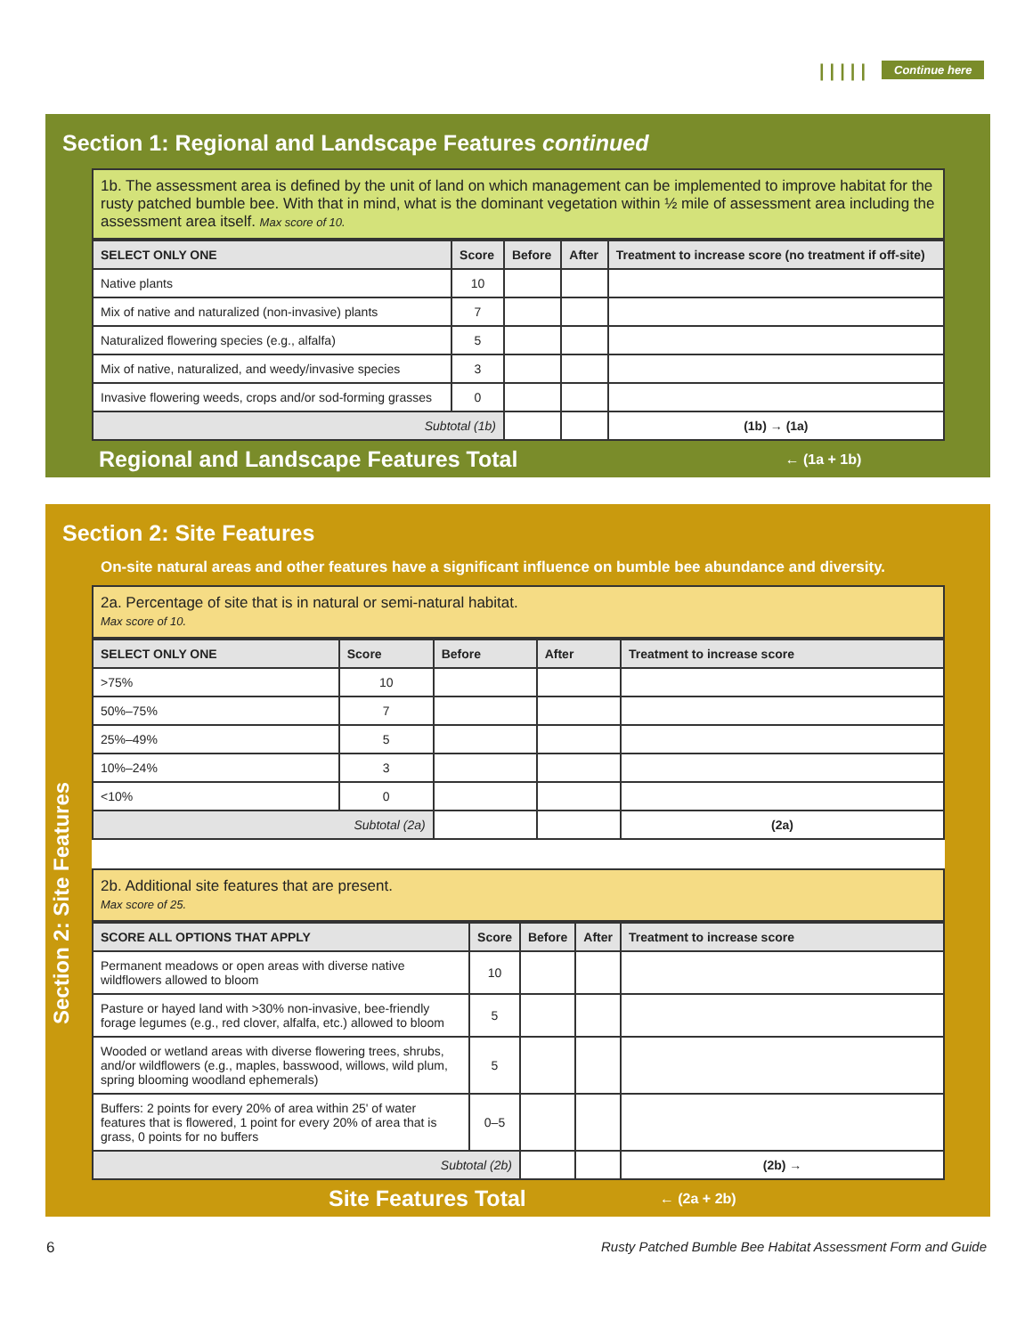||||| Continue here
Section 1: Regional and Landscape Features continued
1b. The assessment area is defined by the unit of land on which management can be implemented to improve habitat for the rusty patched bumble bee. With that in mind, what is the dominant vegetation within ½ mile of assessment area including the assessment area itself. Max score of 10.
| SELECT ONLY ONE | Score | Before | After | Treatment to increase score (no treatment if off-site) |
| --- | --- | --- | --- | --- |
| Native plants | 10 | | | |
| Mix of native and naturalized (non-invasive) plants | 7 | | | |
| Naturalized flowering species (e.g., alfalfa) | 5 | | | |
| Mix of native, naturalized, and weedy/invasive species | 3 | | | |
| Invasive flowering weeds, crops and/or sod-forming grasses | 0 | | | |
| Subtotal (1b) | | | | (1b) → (1a) |
Regional and Landscape Features Total ← (1a + 1b)
Section 2: Site Features
On-site natural areas and other features have a significant influence on bumble bee abundance and diversity.
2a. Percentage of site that is in natural or semi-natural habitat.
Max score of 10.
| SELECT ONLY ONE | Score | Before | After | Treatment to increase score |
| --- | --- | --- | --- | --- |
| >75% | 10 | | | |
| 50%–75% | 7 | | | |
| 25%–49% | 5 | | | |
| 10%–24% | 3 | | | |
| <10% | 0 | | | |
| Subtotal (2a) | | | | (2a) |
2b. Additional site features that are present.
Max score of 25.
| SCORE ALL OPTIONS THAT APPLY | Score | Before | After | Treatment to increase score |
| --- | --- | --- | --- | --- |
| Permanent meadows or open areas with diverse native wildflowers allowed to bloom | 10 | | | |
| Pasture or hayed land with >30% non-invasive, bee-friendly forage legumes (e.g., red clover, alfalfa, etc.) allowed to bloom | 5 | | | |
| Wooded or wetland areas with diverse flowering trees, shrubs, and/or wildflowers (e.g., maples, basswood, willows, wild plum, spring blooming woodland ephemerals) | 5 | | | |
| Buffers: 2 points for every 20% of area within 25' of water features that is flowered, 1 point for every 20% of area that is grass, 0 points for no buffers | 0–5 | | | |
| Subtotal (2b) | | | | (2b) → |
Site Features Total ← (2a + 2b)
Section 2: Site Features
6 Rusty Patched Bumble Bee Habitat Assessment Form and Guide